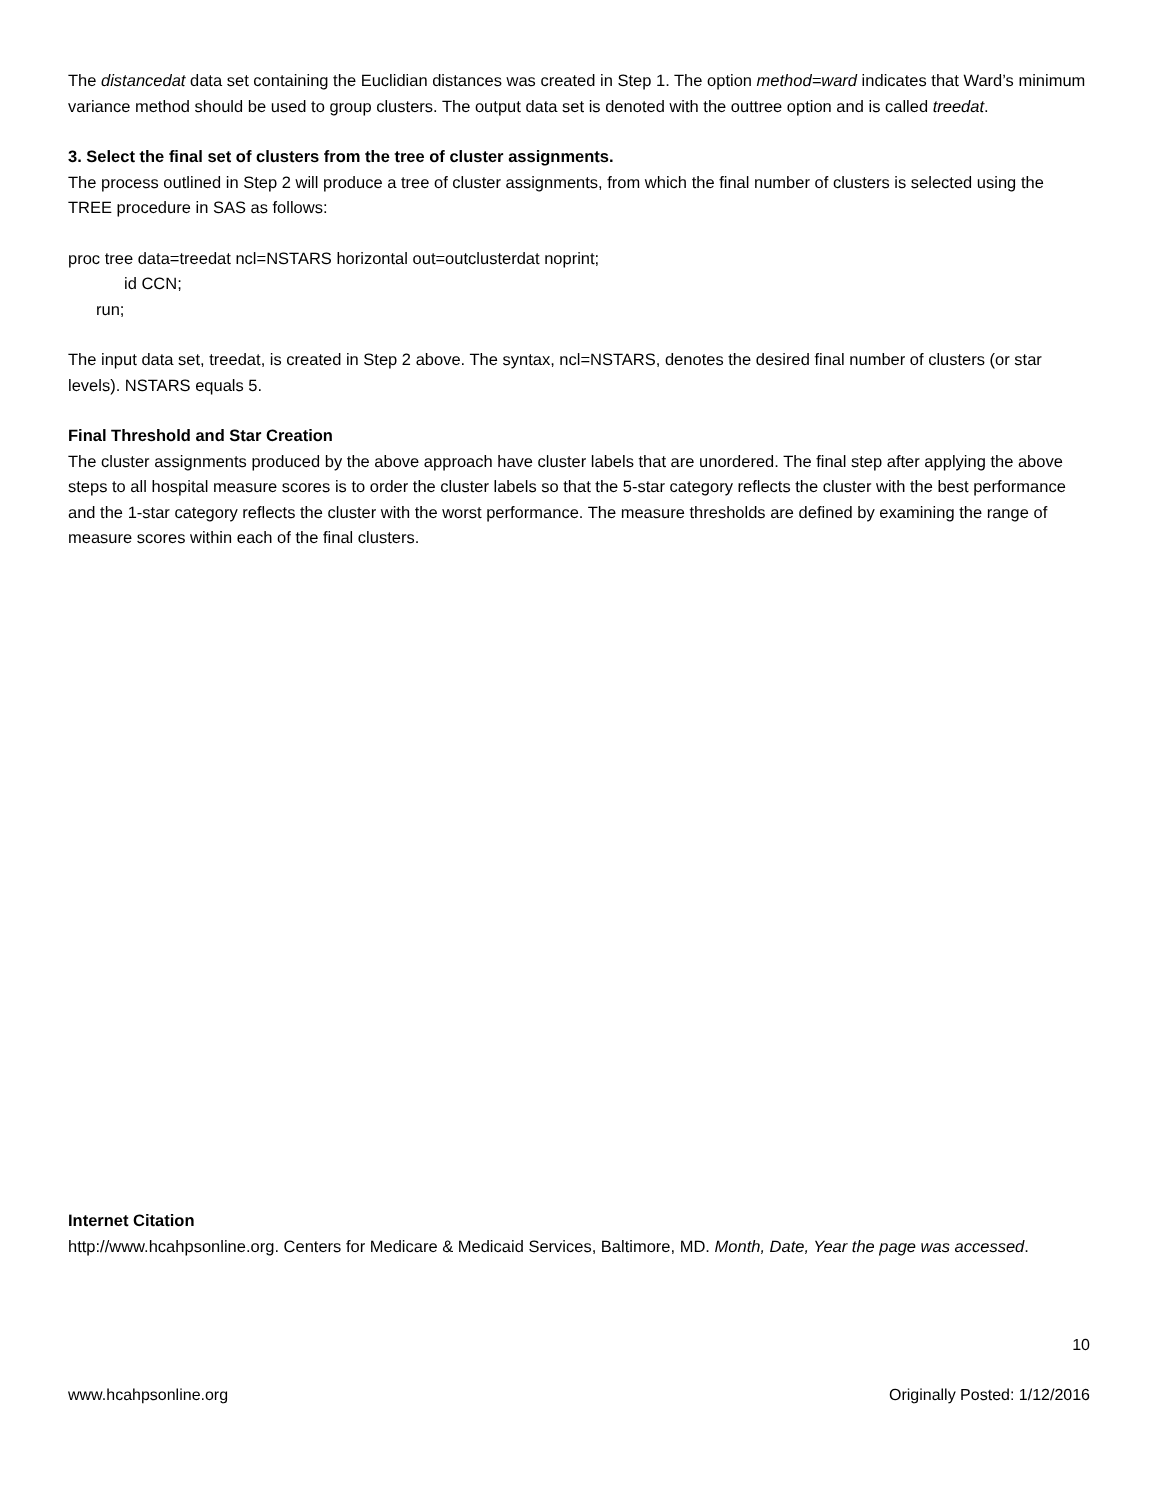The distancedat data set containing the Euclidian distances was created in Step 1. The option method=ward indicates that Ward’s minimum variance method should be used to group clusters. The output data set is denoted with the outtree option and is called treedat.
3. Select the final set of clusters from the tree of cluster assignments.
The process outlined in Step 2 will produce a tree of cluster assignments, from which the final number of clusters is selected using the TREE procedure in SAS as follows:
proc tree data=treedat ncl=NSTARS horizontal out=outclusterdat noprint;
id CCN;
run;
The input data set, treedat, is created in Step 2 above. The syntax, ncl=NSTARS, denotes the desired final number of clusters (or star levels). NSTARS equals 5.
Final Threshold and Star Creation
The cluster assignments produced by the above approach have cluster labels that are unordered. The final step after applying the above steps to all hospital measure scores is to order the cluster labels so that the 5-star category reflects the cluster with the best performance and the 1-star category reflects the cluster with the worst performance. The measure thresholds are defined by examining the range of measure scores within each of the final clusters.
Internet Citation
http://www.hcahpsonline.org. Centers for Medicare & Medicaid Services, Baltimore, MD. Month, Date, Year the page was accessed.
10
www.hcahpsonline.org Originally Posted: 1/12/2016